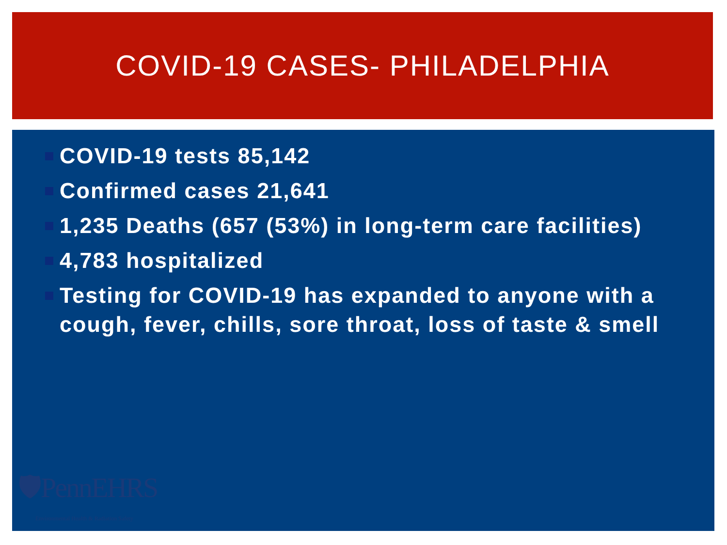COVID-19 CASES- PHILADELPHIA
COVID-19 tests 85,142
Confirmed cases 21,641
1,235 Deaths (657 (53%) in long-term care facilities)
4,783 hospitalized
Testing for COVID-19 has expanded to anyone with a cough, fever, chills, sore throat, loss of taste & smell
🛡PennEHRS
Environmental Health & Radiation Safety